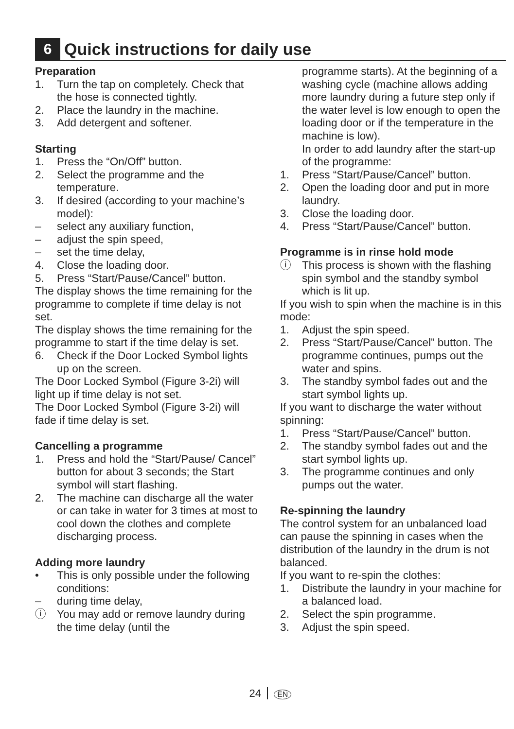6
Quick instructions for daily use
Preparation
1. Turn the tap on completely. Check that the hose is connected tightly.
2. Place the laundry in the machine.
3. Add detergent and softener.
Starting
1. Press the “On/Off” button.
2. Select the programme and the temperature.
3. If desired (according to your machine’s model):
– select any auxiliary function,
– adjust the spin speed,
– set the time delay,
4. Close the loading door.
5. Press “Start/Pause/Cancel” button.
The display shows the time remaining for the programme to complete if time delay is not set.
The display shows the time remaining for the programme to start if the time delay is set.
6. Check if the Door Locked Symbol lights up on the screen.
The Door Locked Symbol (Figure 3-2i) will light up if time delay is not set.
The Door Locked Symbol (Figure 3-2i) will fade if time delay is set.
Cancelling a programme
1. Press and hold the “Start/Pause/ Cancel” button for about 3 seconds; the Start symbol will start flashing.
2. The machine can discharge all the water or can take in water for 3 times at most to cool down the clothes and complete discharging process.
Adding more laundry
• This is only possible under the following conditions:
– during time delay,
ⓘ You may add or remove laundry during the time delay (until the
programme starts). At the beginning of a washing cycle (machine allows adding more laundry during a future step only if the water level is low enough to open the loading door or if the temperature in the machine is low).
In order to add laundry after the start-up of the programme:
1. Press “Start/Pause/Cancel” button.
2. Open the loading door and put in more laundry.
3. Close the loading door.
4. Press “Start/Pause/Cancel” button.
Programme is in rinse hold mode
ⓘ This process is shown with the flashing spin symbol and the standby symbol which is lit up.
If you wish to spin when the machine is in this mode:
1. Adjust the spin speed.
2. Press “Start/Pause/Cancel” button. The programme continues, pumps out the water and spins.
3. The standby symbol fades out and the start symbol lights up.
If you want to discharge the water without spinning:
1. Press “Start/Pause/Cancel” button.
2. The standby symbol fades out and the start symbol lights up.
3. The programme continues and only pumps out the water.
Re-spinning the laundry
The control system for an unbalanced load can pause the spinning in cases when the distribution of the laundry in the drum is not balanced.
If you want to re-spin the clothes:
1. Distribute the laundry in your machine for a balanced load.
2. Select the spin programme.
3. Adjust the spin speed.
24 EN